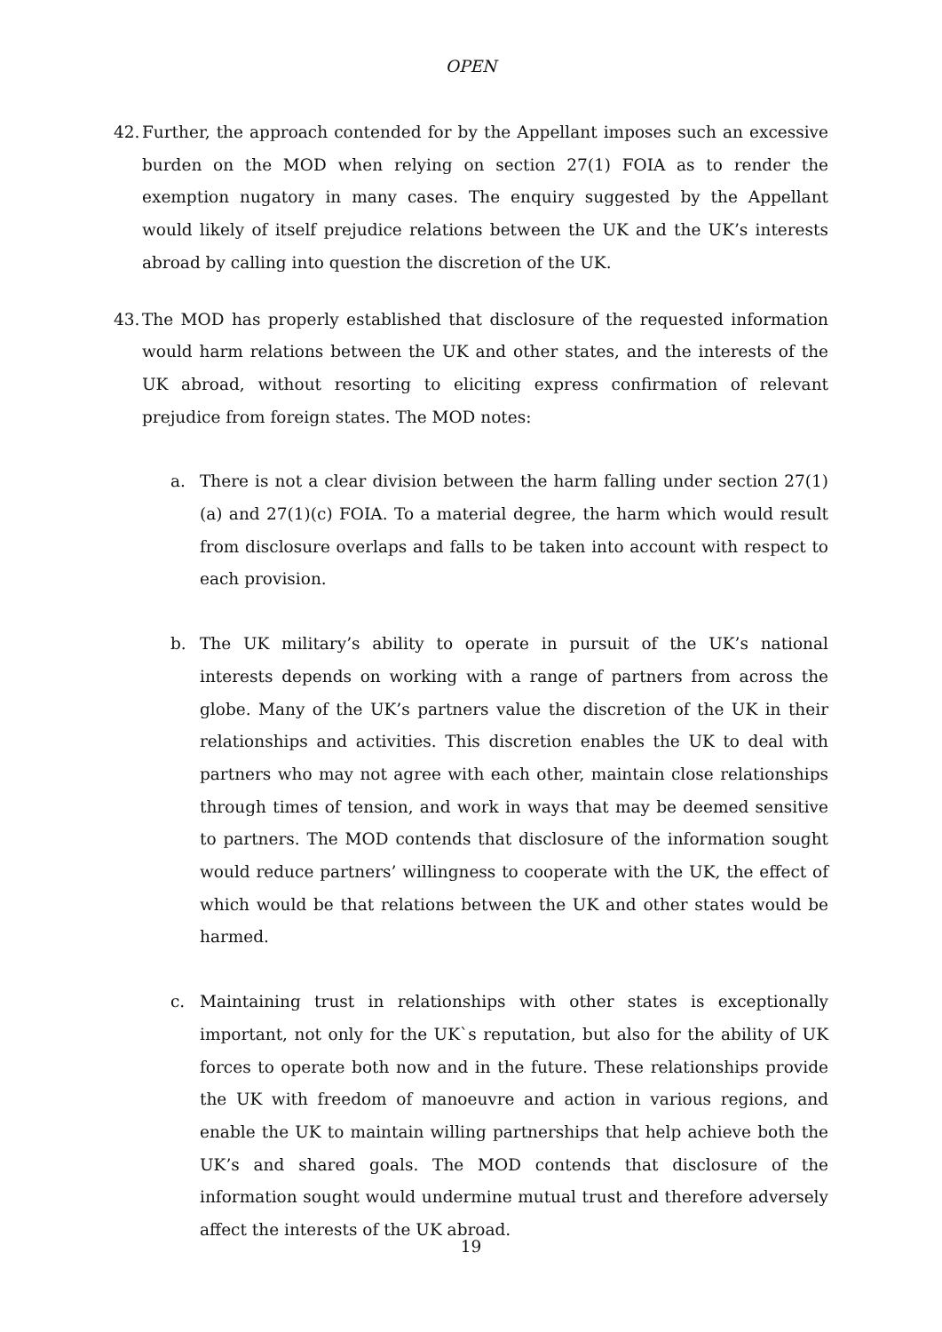OPEN
42.
Further, the approach contended for by the Appellant imposes such an excessive burden on the MOD when relying on section 27(1) FOIA as to render the exemption nugatory in many cases. The enquiry suggested by the Appellant would likely of itself prejudice relations between the UK and the UK’s interests abroad by calling into question the discretion of the UK.
43.
The MOD has properly established that disclosure of the requested information would harm relations between the UK and other states, and the interests of the UK abroad, without resorting to eliciting express confirmation of relevant prejudice from foreign states. The MOD notes:
a. There is not a clear division between the harm falling under section 27(1)(a) and 27(1)(c) FOIA. To a material degree, the harm which would result from disclosure overlaps and falls to be taken into account with respect to each provision.
b. The UK military’s ability to operate in pursuit of the UK’s national interests depends on working with a range of partners from across the globe. Many of the UK’s partners value the discretion of the UK in their relationships and activities. This discretion enables the UK to deal with partners who may not agree with each other, maintain close relationships through times of tension, and work in ways that may be deemed sensitive to partners. The MOD contends that disclosure of the information sought would reduce partners’ willingness to cooperate with the UK, the effect of which would be that relations between the UK and other states would be harmed.
c. Maintaining trust in relationships with other states is exceptionally important, not only for the UK`s reputation, but also for the ability of UK forces to operate both now and in the future. These relationships provide the UK with freedom of manoeuvre and action in various regions, and enable the UK to maintain willing partnerships that help achieve both the UK’s and shared goals. The MOD contends that disclosure of the information sought would undermine mutual trust and therefore adversely affect the interests of the UK abroad.
19